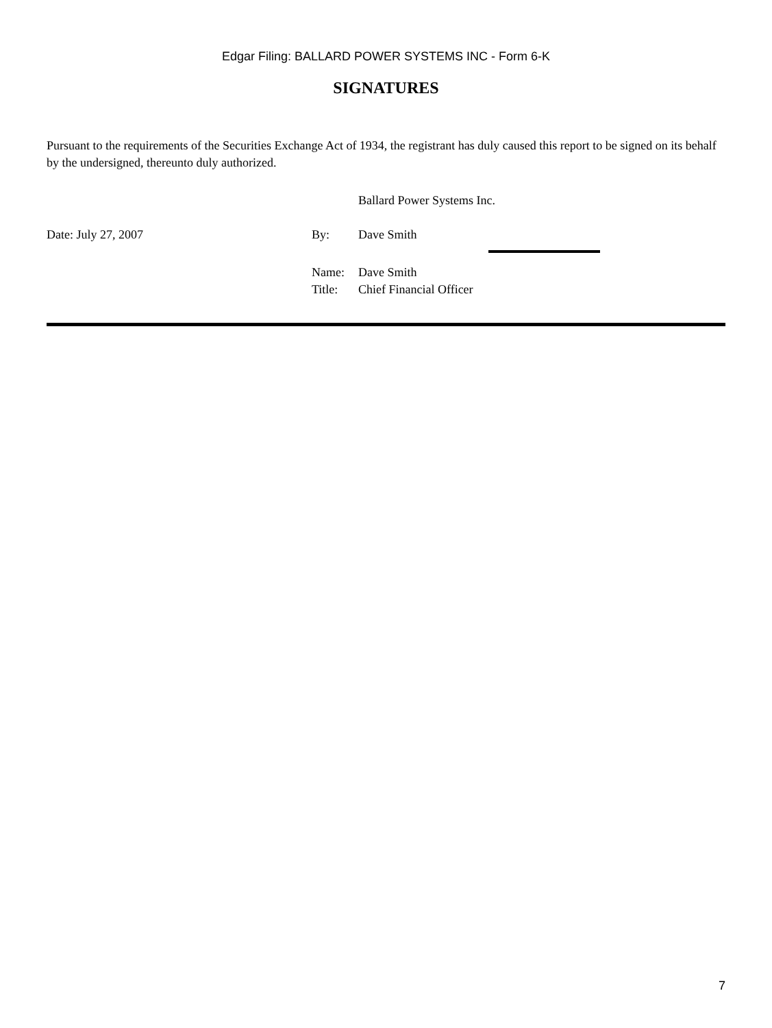Edgar Filing: BALLARD POWER SYSTEMS INC - Form 6-K
SIGNATURES
Pursuant to the requirements of the Securities Exchange Act of 1934, the registrant has duly caused this report to be signed on its behalf by the undersigned, thereunto duly authorized.
Ballard Power Systems Inc.
Date: July 27, 2007 By: Dave Smith
Name: Dave Smith
Title: Chief Financial Officer
7